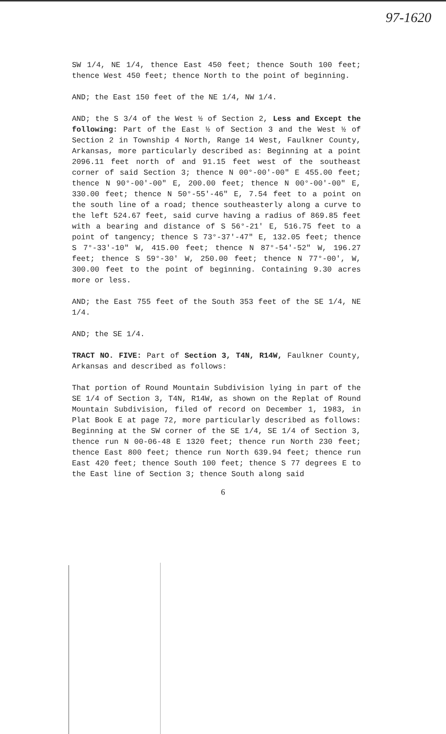97-1620
SW 1/4, NE 1/4, thence East 450 feet; thence South 100 feet; thence West 450 feet; thence North to the point of beginning.
AND; the East 150 feet of the NE 1/4, NW 1/4.
AND; the S 3/4 of the West ½ of Section 2, Less and Except the following: Part of the East ½ of Section 3 and the West ½ of Section 2 in Township 4 North, Range 14 West, Faulkner County, Arkansas, more particularly described as: Beginning at a point 2096.11 feet north of and 91.15 feet west of the southeast corner of said Section 3; thence N 00°-00'-00" E 455.00 feet; thence N 90°-00'-00" E, 200.00 feet; thence N 00°-00'-00" E, 330.00 feet; thence N 50°-55'-46" E, 7.54 feet to a point on the south line of a road; thence southeasterly along a curve to the left 524.67 feet, said curve having a radius of 869.85 feet with a bearing and distance of S 56°-21' E, 516.75 feet to a point of tangency; thence S 73°-37'-47" E, 132.05 feet; thence S 7°-33'-10" W, 415.00 feet; thence N 87°-54'-52" W, 196.27 feet; thence S 59°-30' W, 250.00 feet; thence N 77°-00', W, 300.00 feet to the point of beginning. Containing 9.30 acres more or less.
AND; the East 755 feet of the South 353 feet of the SE 1/4, NE 1/4.
AND; the SE 1/4.
TRACT NO. FIVE: Part of Section 3, T4N, R14W, Faulkner County, Arkansas and described as follows:
That portion of Round Mountain Subdivision lying in part of the SE 1/4 of Section 3, T4N, R14W, as shown on the Replat of Round Mountain Subdivision, filed of record on December 1, 1983, in Plat Book E at page 72, more particularly described as follows: Beginning at the SW corner of the SE 1/4, SE 1/4 of Section 3, thence run N 00-06-48 E 1320 feet; thence run North 230 feet; thence East 800 feet; thence run North 639.94 feet; thence run East 420 feet; thence South 100 feet; thence S 77 degrees E to the East line of Section 3; thence South along said
6